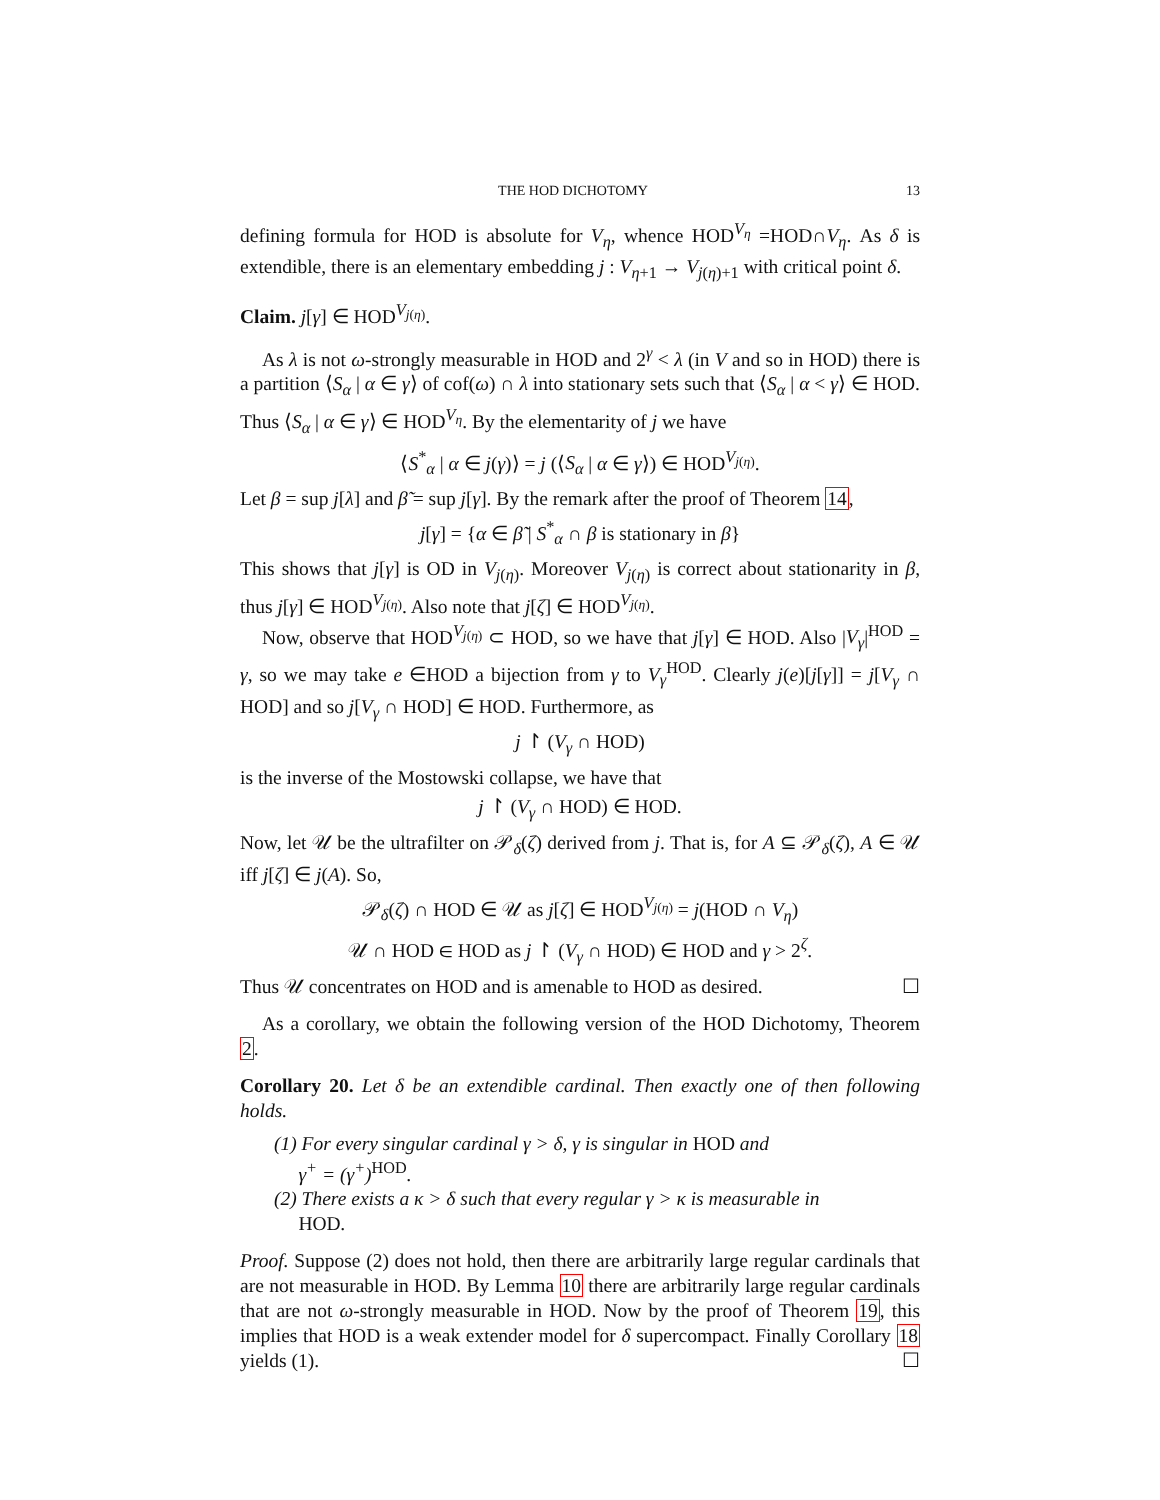THE HOD DICHOTOMY 13
defining formula for HOD is absolute for V<sub>η</sub>, whence HOD<sup>V<sub>η</sub></sup> =HOD∩V<sub>η</sub>. As δ is extendible, there is an elementary embedding j : V<sub>η+1</sub> → V<sub>j(η)+1</sub> with critical point δ.
Claim. j[γ] ∈ HOD<sup>V<sub>j(η)</sub></sup>.
As λ is not ω-strongly measurable in HOD and 2<sup>γ</sup> < λ (in V and so in HOD) there is a partition ⟨S<sub>α</sub> | α ∈ γ⟩ of cof(ω) ∩ λ into stationary sets such that ⟨S<sub>α</sub> | α < γ⟩ ∈ HOD. Thus ⟨S<sub>α</sub> | α ∈ γ⟩ ∈ HOD<sup>V<sub>η</sub></sup>. By the elementarity of j we have
⟨S<sup>*</sup><sub>α</sub> | α ∈ j(γ)⟩ = j (⟨S<sub>α</sub> | α ∈ γ⟩) ∈ HOD<sup>V<sub>j(η)</sub></sup>.
Let β = sup j[λ] and β̃ = sup j[γ]. By the remark after the proof of Theorem 14,
j[γ] = {α ∈ β̃ | S<sup>*</sup><sub>α</sub> ∩ β is stationary in β}
This shows that j[γ] is OD in V<sub>j(η)</sub>. Moreover V<sub>j(η)</sub> is correct about stationarity in β, thus j[γ] ∈ HOD<sup>V<sub>j(η)</sub></sup>. Also note that j[ζ] ∈ HOD<sup>V<sub>j(η)</sub></sup>.
Now, observe that HOD<sup>V<sub>j(η)</sub></sup> ⊂ HOD, so we have that j[γ] ∈ HOD. Also |V<sub>γ</sub>|<sup>HOD</sup> = γ, so we may take e ∈HOD a bijection from γ to V<sub>γ</sub><sup>HOD</sup>. Clearly j(e)[j[γ]] = j[V<sub>γ</sub> ∩ HOD] and so j[V<sub>γ</sub> ∩ HOD] ∈ HOD. Furthermore, as
j ↾ (V<sub>γ</sub> ∩ HOD)
is the inverse of the Mostowski collapse, we have that
j ↾ (V<sub>γ</sub> ∩ HOD) ∈ HOD.
Now, let 𝒰 be the ultrafilter on 𝒫<sub>δ</sub>(ζ) derived from j. That is, for A ⊆ 𝒫<sub>δ</sub>(ζ), A ∈ 𝒰 iff j[ζ] ∈ j(A). So,
𝒫<sub>δ</sub>(ζ) ∩ HOD ∈ 𝒰 as j[ζ] ∈ HOD<sup>V<sub>j(η)</sub></sup> = j(HOD ∩ V<sub>η</sub>)
𝒰 ∩ HOD ∈ HOD as j ↾ (V<sub>γ</sub> ∩ HOD) ∈ HOD and γ > 2<sup>ζ</sup>.
Thus 𝒰 concentrates on HOD and is amenable to HOD as desired. ☐
As a corollary, we obtain the following version of the HOD Dichotomy, Theorem 2.
Corollary 20. Let δ be an extendible cardinal. Then exactly one of then following holds.
(1) For every singular cardinal γ > δ, γ is singular in HOD and
γ<sup>+</sup> = (γ<sup>+</sup>)<sup>HOD</sup>.
(2) There exists a κ > δ such that every regular γ > κ is measurable in
HOD.
Proof. Suppose (2) does not hold, then there are arbitrarily large regular cardinals that are not measurable in HOD. By Lemma 10 there are arbitrarily large regular cardinals that are not ω-strongly measurable in HOD. Now by the proof of Theorem 19, this implies that HOD is a weak extender model for δ supercompact. Finally Corollary 18 yields (1). ☐